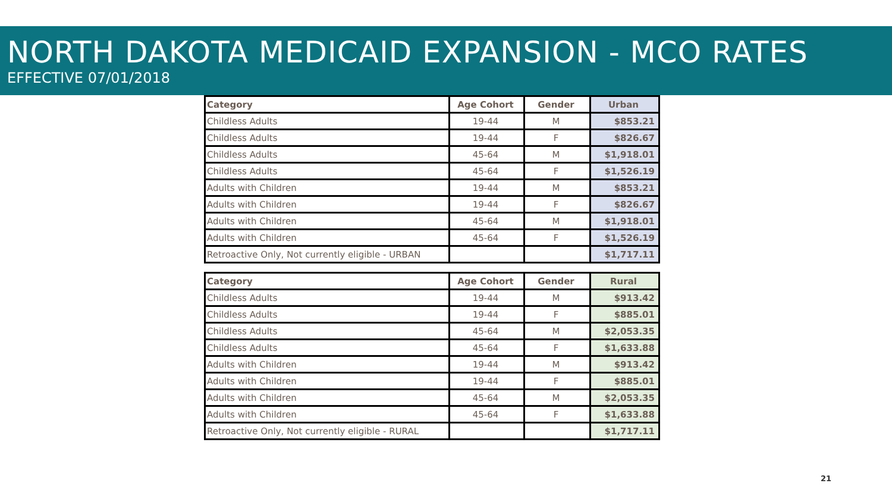NORTH DAKOTA MEDICAID EXPANSION - MCO RATES
EFFECTIVE 07/01/2018
| Category | Age Cohort | Gender | Urban |
| --- | --- | --- | --- |
| Childless Adults | 19-44 | M | $853.21 |
| Childless Adults | 19-44 | F | $826.67 |
| Childless Adults | 45-64 | M | $1,918.01 |
| Childless Adults | 45-64 | F | $1,526.19 |
| Adults with Children | 19-44 | M | $853.21 |
| Adults with Children | 19-44 | F | $826.67 |
| Adults with Children | 45-64 | M | $1,918.01 |
| Adults with Children | 45-64 | F | $1,526.19 |
| Retroactive Only, Not currently eligible - URBAN | | | $1,717.11 |
| Category | Age Cohort | Gender | Rural |
| --- | --- | --- | --- |
| Childless Adults | 19-44 | M | $913.42 |
| Childless Adults | 19-44 | F | $885.01 |
| Childless Adults | 45-64 | M | $2,053.35 |
| Childless Adults | 45-64 | F | $1,633.88 |
| Adults with Children | 19-44 | M | $913.42 |
| Adults with Children | 19-44 | F | $885.01 |
| Adults with Children | 45-64 | M | $2,053.35 |
| Adults with Children | 45-64 | F | $1,633.88 |
| Retroactive Only, Not currently eligible - RURAL | | | $1,717.11 |
21